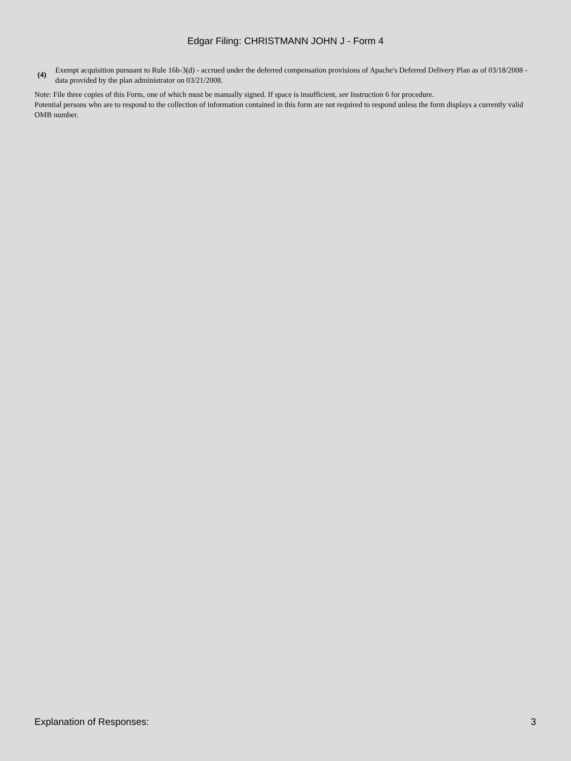Edgar Filing: CHRISTMANN JOHN J - Form 4
(4)
Exempt acquisition pursuant to Rule 16b-3(d) - accrued under the deferred compensation provisions of Apache's Deferred Delivery Plan as of 03/18/2008 - data provided by the plan administrator on 03/21/2008.
Note: File three copies of this Form, one of which must be manually signed. If space is insufficient, see Instruction 6 for procedure.
Potential persons who are to respond to the collection of information contained in this form are not required to respond unless the form displays a currently valid OMB number.
Explanation of Responses: 3